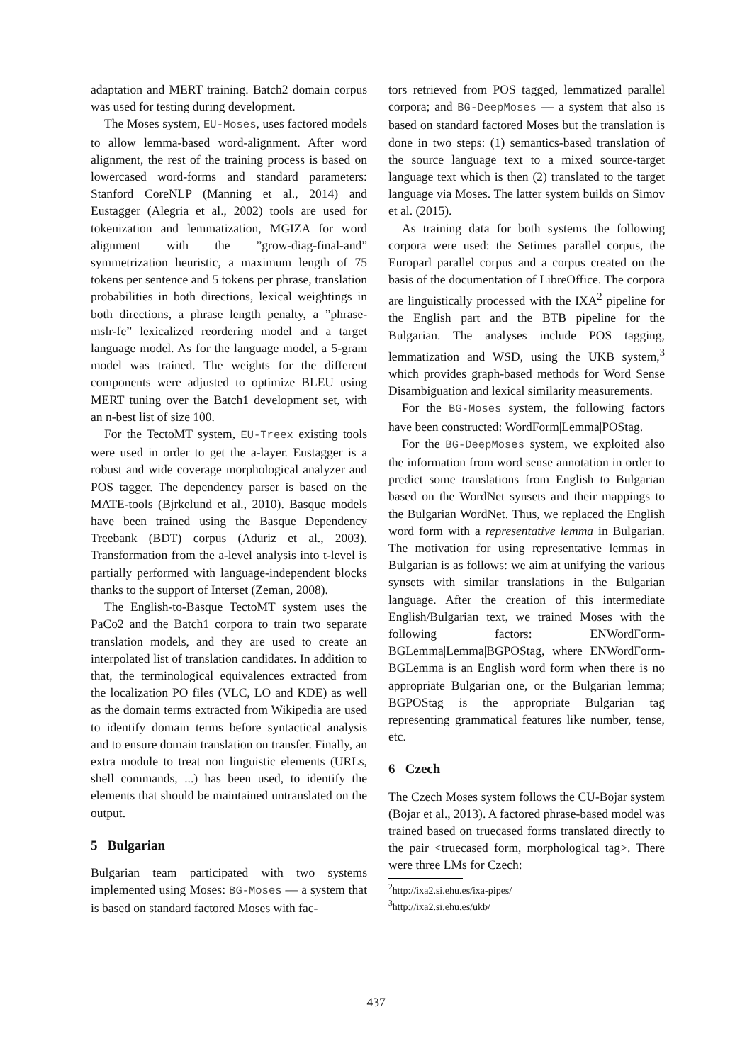adaptation and MERT training. Batch2 domain corpus was used for testing during development.
The Moses system, EU-Moses, uses factored models to allow lemma-based word-alignment. After word alignment, the rest of the training process is based on lowercased word-forms and standard parameters: Stanford CoreNLP (Manning et al., 2014) and Eustagger (Alegria et al., 2002) tools are used for tokenization and lemmatization, MGIZA for word alignment with the ”grow-diag-final-and” symmetrization heuristic, a maximum length of 75 tokens per sentence and 5 tokens per phrase, translation probabilities in both directions, lexical weightings in both directions, a phrase length penalty, a ”phrase-mslr-fe” lexicalized reordering model and a target language model. As for the language model, a 5-gram model was trained. The weights for the different components were adjusted to optimize BLEU using MERT tuning over the Batch1 development set, with an n-best list of size 100.
For the TectoMT system, EU-Treex existing tools were used in order to get the a-layer. Eustagger is a robust and wide coverage morphological analyzer and POS tagger. The dependency parser is based on the MATE-tools (Bjrkelund et al., 2010). Basque models have been trained using the Basque Dependency Treebank (BDT) corpus (Aduriz et al., 2003). Transformation from the a-level analysis into t-level is partially performed with language-independent blocks thanks to the support of Interset (Zeman, 2008).
The English-to-Basque TectoMT system uses the PaCo2 and the Batch1 corpora to train two separate translation models, and they are used to create an interpolated list of translation candidates. In addition to that, the terminological equivalences extracted from the localization PO files (VLC, LO and KDE) as well as the domain terms extracted from Wikipedia are used to identify domain terms before syntactical analysis and to ensure domain translation on transfer. Finally, an extra module to treat non linguistic elements (URLs, shell commands, ...) has been used, to identify the elements that should be maintained untranslated on the output.
5 Bulgarian
Bulgarian team participated with two systems implemented using Moses: BG-Moses — a system that is based on standard factored Moses with fac-
tors retrieved from POS tagged, lemmatized parallel corpora; and BG-DeepMoses — a system that also is based on standard factored Moses but the translation is done in two steps: (1) semantics-based translation of the source language text to a mixed source-target language text which is then (2) translated to the target language via Moses. The latter system builds on Simov et al. (2015).
As training data for both systems the following corpora were used: the Setimes parallel corpus, the Europarl parallel corpus and a corpus created on the basis of the documentation of LibreOffice. The corpora are linguistically processed with the IXA<sup>2</sup> pipeline for the English part and the BTB pipeline for the Bulgarian. The analyses include POS tagging, lemmatization and WSD, using the UKB system,<sup>3</sup> which provides graph-based methods for Word Sense Disambiguation and lexical similarity measurements.
For the BG-Moses system, the following factors have been constructed: WordForm|Lemma|POStag.
For the BG-DeepMoses system, we exploited also the information from word sense annotation in order to predict some translations from English to Bulgarian based on the WordNet synsets and their mappings to the Bulgarian WordNet. Thus, we replaced the English word form with a representative lemma in Bulgarian. The motivation for using representative lemmas in Bulgarian is as follows: we aim at unifying the various synsets with similar translations in the Bulgarian language. After the creation of this intermediate English/Bulgarian text, we trained Moses with the following factors: ENWordForm-BGLemma|Lemma|BGPOStag, where ENWordForm-BGLemma is an English word form when there is no appropriate Bulgarian one, or the Bulgarian lemma; BGPOStag is the appropriate Bulgarian tag representing grammatical features like number, tense, etc.
6 Czech
The Czech Moses system follows the CU-Bojar system (Bojar et al., 2013). A factored phrase-based model was trained based on truecased forms translated directly to the pair <truecased form, morphological tag>. There were three LMs for Czech:
<sup>2</sup> http://ixa2.si.ehu.es/ixa-pipes/
<sup>3</sup> http://ixa2.si.ehu.es/ukb/
437